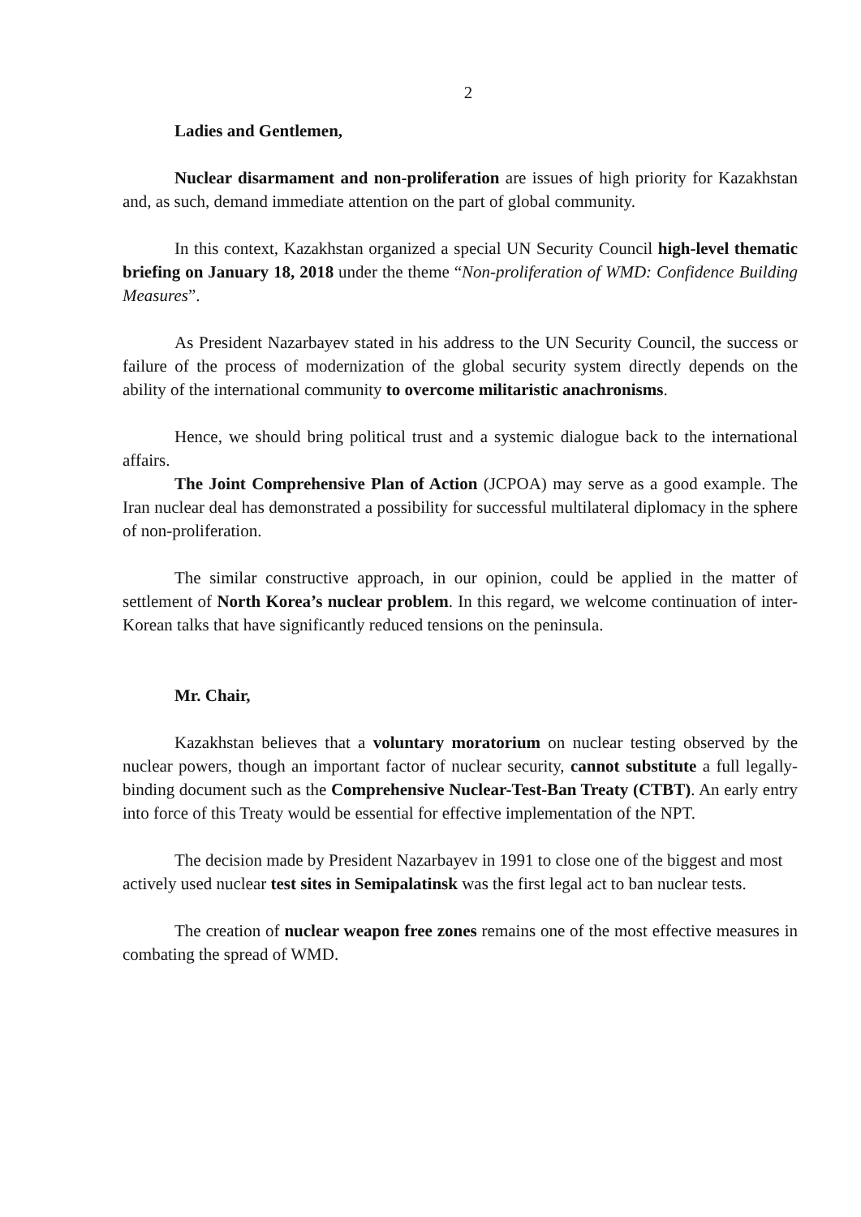2
Ladies and Gentlemen,
Nuclear disarmament and non-proliferation are issues of high priority for Kazakhstan and, as such, demand immediate attention on the part of global community.
In this context, Kazakhstan organized a special UN Security Council high-level thematic briefing on January 18, 2018 under the theme “Non-proliferation of WMD: Confidence Building Measures”.
As President Nazarbayev stated in his address to the UN Security Council, the success or failure of the process of modernization of the global security system directly depends on the ability of the international community to overcome militaristic anachronisms.
Hence, we should bring political trust and a systemic dialogue back to the international affairs.
The Joint Comprehensive Plan of Action (JCPOA) may serve as a good example. The Iran nuclear deal has demonstrated a possibility for successful multilateral diplomacy in the sphere of non-proliferation.
The similar constructive approach, in our opinion, could be applied in the matter of settlement of North Korea’s nuclear problem. In this regard, we welcome continuation of inter-Korean talks that have significantly reduced tensions on the peninsula.
Mr. Chair,
Kazakhstan believes that a voluntary moratorium on nuclear testing observed by the nuclear powers, though an important factor of nuclear security, cannot substitute a full legally-binding document such as the Comprehensive Nuclear-Test-Ban Treaty (CTBT). An early entry into force of this Treaty would be essential for effective implementation of the NPT.
The decision made by President Nazarbayev in 1991 to close one of the biggest and most actively used nuclear test sites in Semipalatinsk was the first legal act to ban nuclear tests.
The creation of nuclear weapon free zones remains one of the most effective measures in combating the spread of WMD.